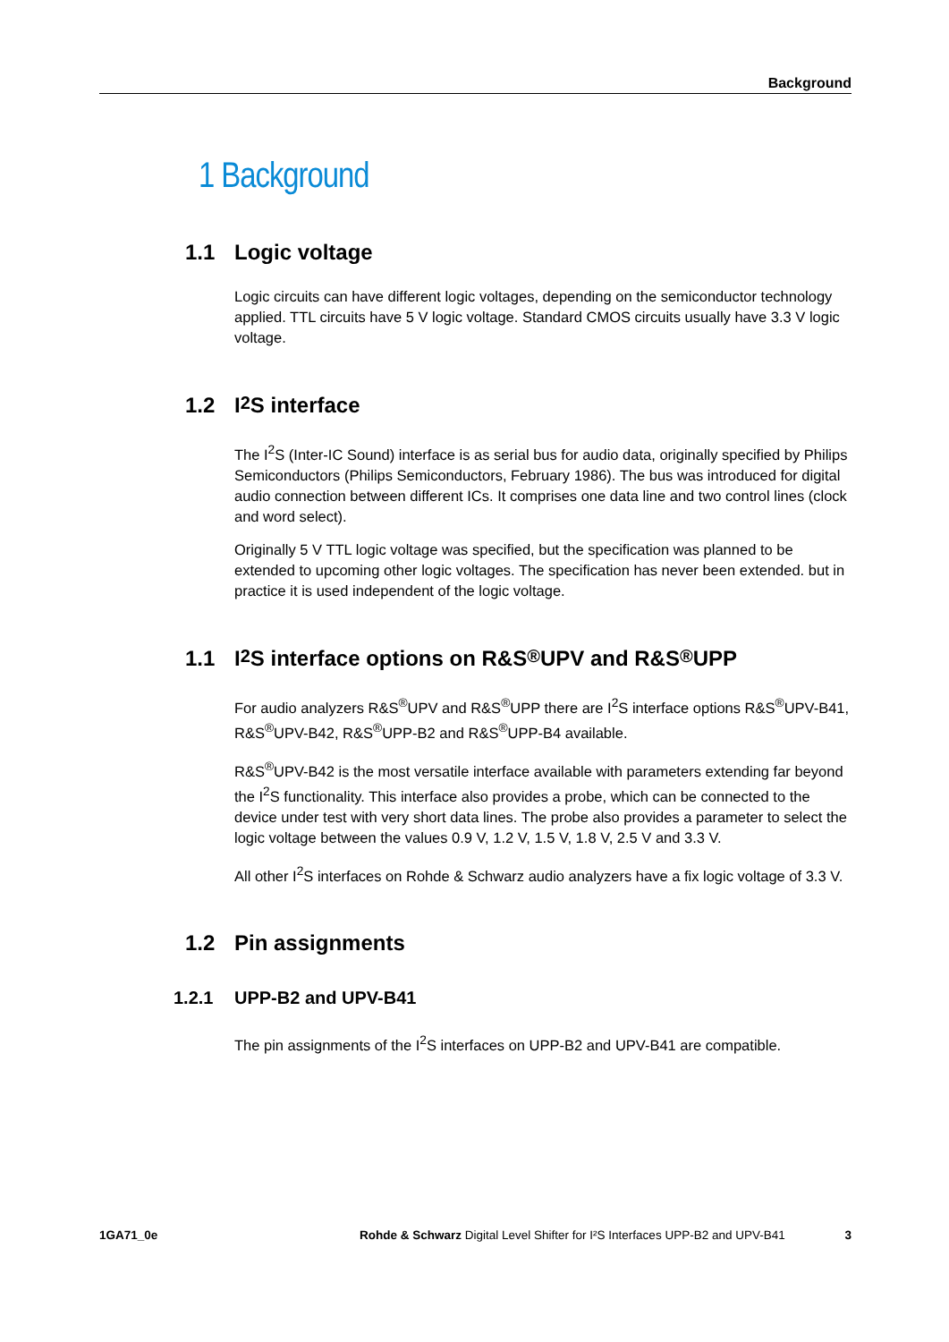Background
1 Background
1.1 Logic voltage
Logic circuits can have different logic voltages, depending on the semiconductor technology applied. TTL circuits have 5 V logic voltage. Standard CMOS circuits usually have 3.3 V logic voltage.
1.2 I<sup>2</sup>S interface
The I<sup>2</sup>S (Inter-IC Sound) interface is as serial bus for audio data, originally specified by Philips Semiconductors (Philips Semiconductors, February 1986). The bus was introduced for digital audio connection between different ICs. It comprises one data line and two control lines (clock and word select).
Originally 5 V TTL logic voltage was specified, but the specification was planned to be extended to upcoming other logic voltages. The specification has never been extended. but in practice it is used independent of the logic voltage.
1.1 I<sup>2</sup>S interface options on R&S<sup>®</sup>UPV and R&S<sup>®</sup>UPP
For audio analyzers R&S<sup>®</sup>UPV and R&S<sup>®</sup>UPP there are I<sup>2</sup>S interface options R&S<sup>®</sup>UPV-B41, R&S<sup>®</sup>UPV-B42, R&S<sup>®</sup>UPP-B2 and R&S<sup>®</sup>UPP-B4 available.
R&S<sup>®</sup>UPV-B42 is the most versatile interface available with parameters extending far beyond the I<sup>2</sup>S functionality. This interface also provides a probe, which can be connected to the device under test with very short data lines. The probe also provides a parameter to select the logic voltage between the values 0.9 V, 1.2 V, 1.5 V, 1.8 V, 2.5 V and 3.3 V.
All other I<sup>2</sup>S interfaces on Rohde & Schwarz audio analyzers have a fix logic voltage of 3.3 V.
1.2 Pin assignments
1.2.1 UPP-B2 and UPV-B41
The pin assignments of the I<sup>2</sup>S interfaces on UPP-B2 and UPV-B41 are compatible.
1GA71_0e Rohde & Schwarz Digital Level Shifter for I²S Interfaces UPP-B2 and UPV-B41 3